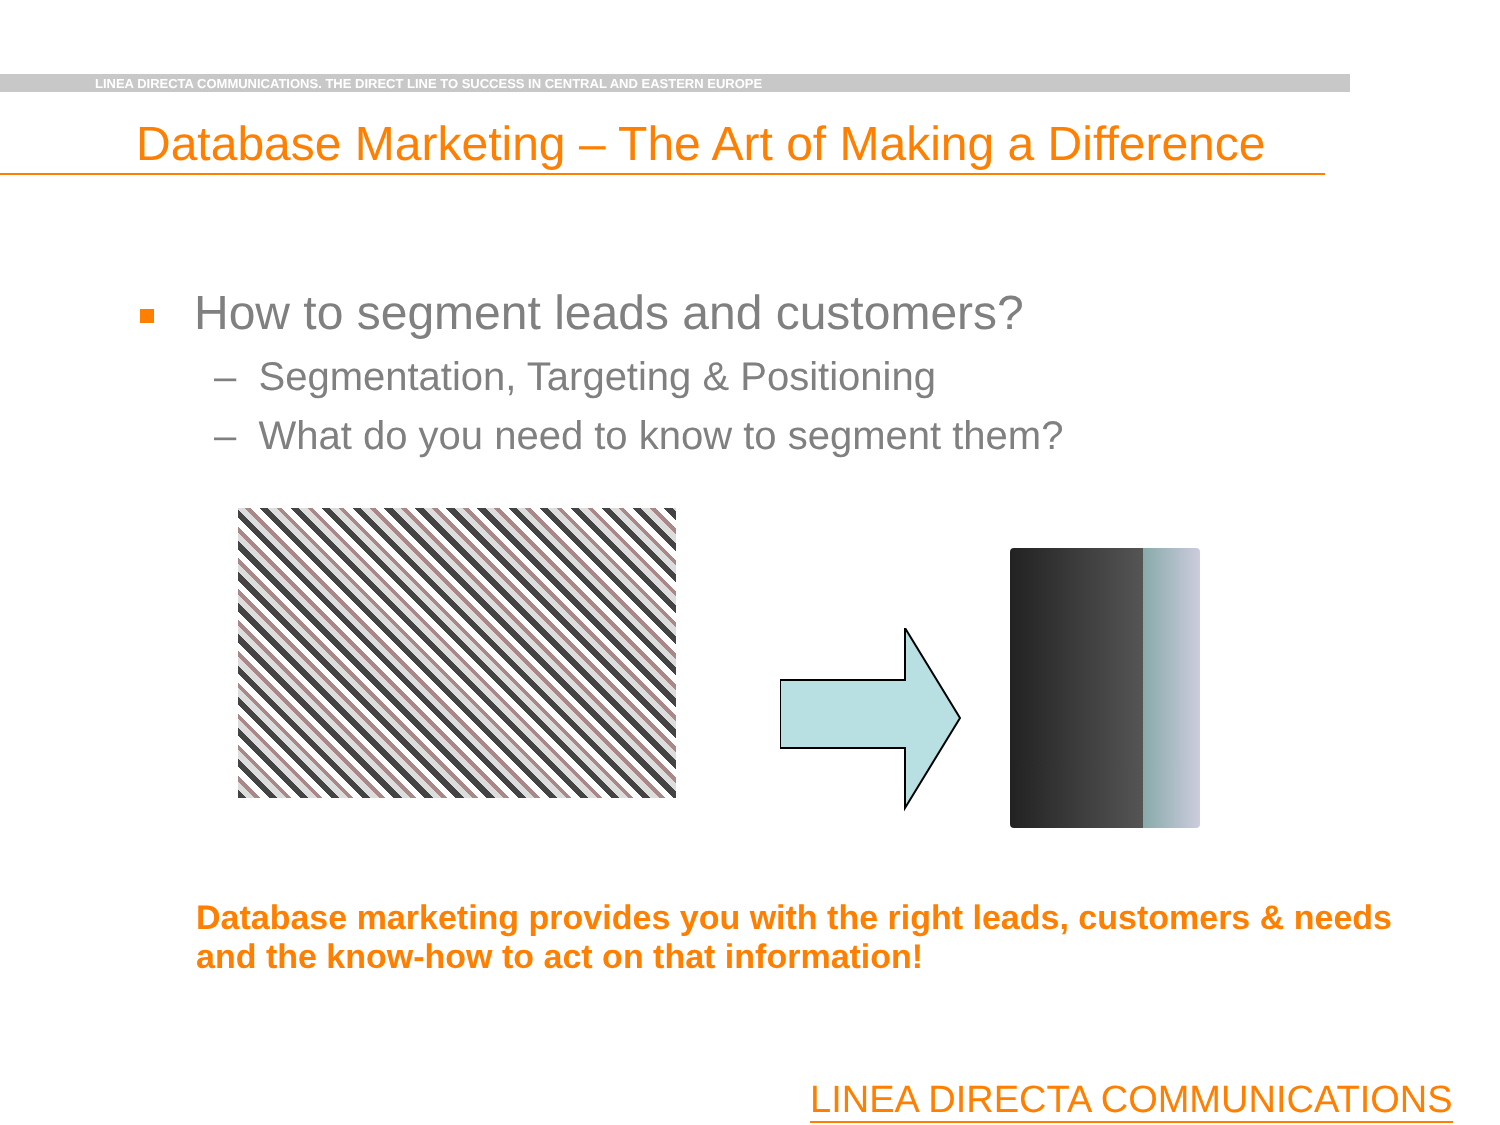LINEA DIRECTA COMMUNICATIONS. THE DIRECT LINE TO SUCCESS IN CENTRAL AND EASTERN EUROPE
Database Marketing – The Art of Making a Difference
How to segment leads and customers?
– Segmentation, Targeting & Positioning
– What do you need to know to segment them?
Database marketing provides you with the right leads, customers & needs and the know-how to act on that information!
LINEA DIRECTA COMMUNICATIONS